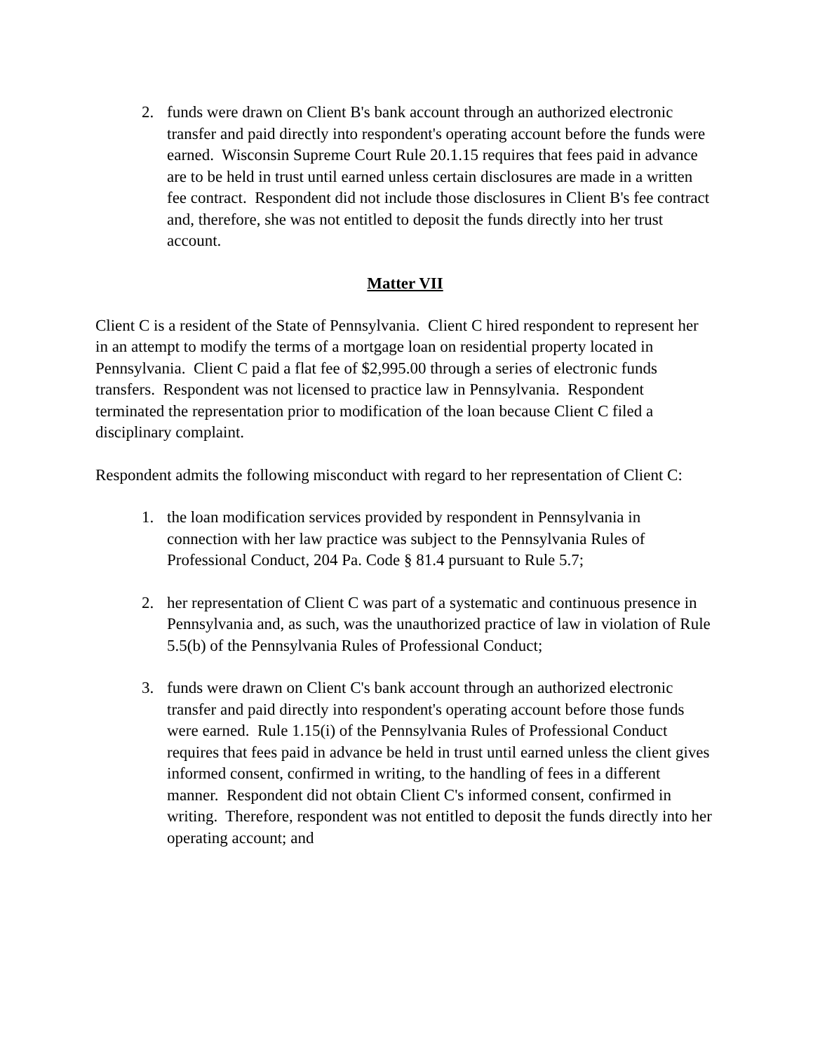2. funds were drawn on Client B's bank account through an authorized electronic transfer and paid directly into respondent's operating account before the funds were earned. Wisconsin Supreme Court Rule 20.1.15 requires that fees paid in advance are to be held in trust until earned unless certain disclosures are made in a written fee contract. Respondent did not include those disclosures in Client B's fee contract and, therefore, she was not entitled to deposit the funds directly into her trust account.
Matter VII
Client C is a resident of the State of Pennsylvania. Client C hired respondent to represent her in an attempt to modify the terms of a mortgage loan on residential property located in Pennsylvania. Client C paid a flat fee of $2,995.00 through a series of electronic funds transfers. Respondent was not licensed to practice law in Pennsylvania. Respondent terminated the representation prior to modification of the loan because Client C filed a disciplinary complaint.
Respondent admits the following misconduct with regard to her representation of Client C:
1. the loan modification services provided by respondent in Pennsylvania in connection with her law practice was subject to the Pennsylvania Rules of Professional Conduct, 204 Pa. Code § 81.4 pursuant to Rule 5.7;
2. her representation of Client C was part of a systematic and continuous presence in Pennsylvania and, as such, was the unauthorized practice of law in violation of Rule 5.5(b) of the Pennsylvania Rules of Professional Conduct;
3. funds were drawn on Client C's bank account through an authorized electronic transfer and paid directly into respondent's operating account before those funds were earned. Rule 1.15(i) of the Pennsylvania Rules of Professional Conduct requires that fees paid in advance be held in trust until earned unless the client gives informed consent, confirmed in writing, to the handling of fees in a different manner. Respondent did not obtain Client C's informed consent, confirmed in writing. Therefore, respondent was not entitled to deposit the funds directly into her operating account; and